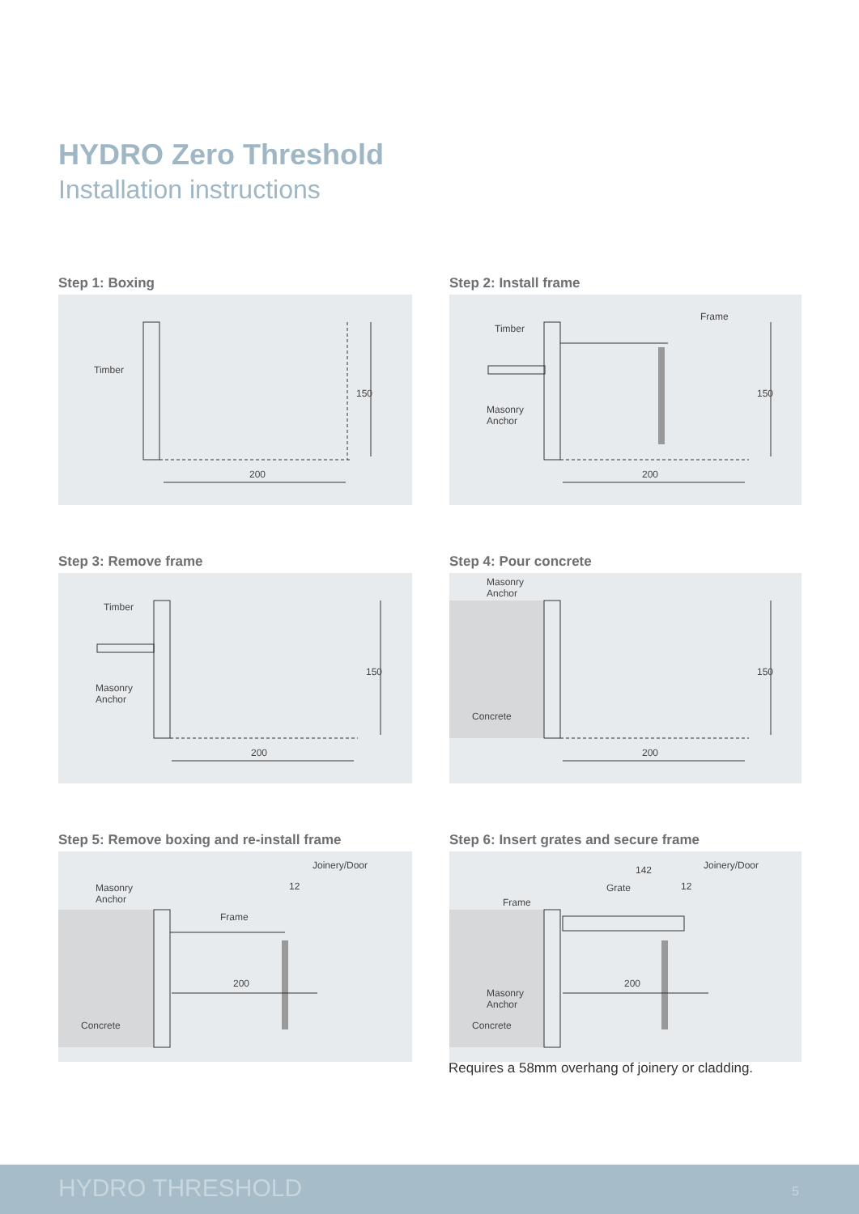HYDRO Zero Threshold
Installation instructions
Step 1: Boxing
Timber
200
150
Step 2: Install frame
Timber
Frame
Masonry
Anchor
200
150
Step 3: Remove frame
Timber
Masonry
Anchor
200
150
Step 4: Pour concrete
Masonry
Anchor
Concrete
200
150
Step 5: Remove boxing and re-install frame
Masonry
Anchor
Concrete
Frame
Joinery/Door
12
200
Step 6: Insert grates and secure frame
142 Joinery/Door
Grate 12
Frame
Masonry
Anchor
Concrete
200
Requires a 58mm overhang of joinery or cladding.
HYDRO THRESHOLD 5